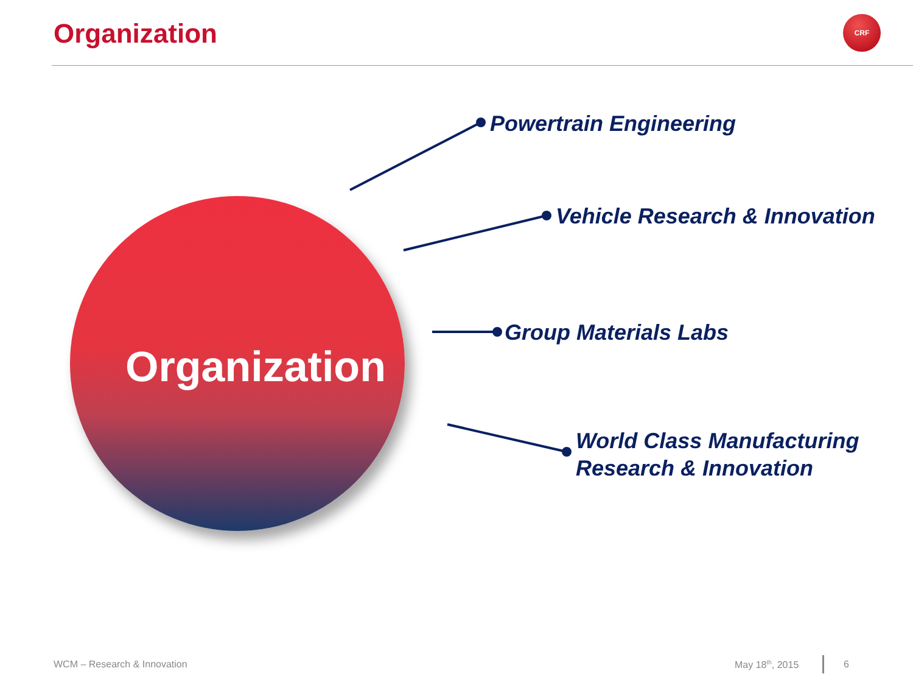Organization CRF
Organization
Powertrain Engineering
Vehicle Research & Innovation
Group Materials Labs
World Class Manufacturing
Research & Innovation
WCM – Research & Innovation May 18<sup>th</sup>, 2015 6